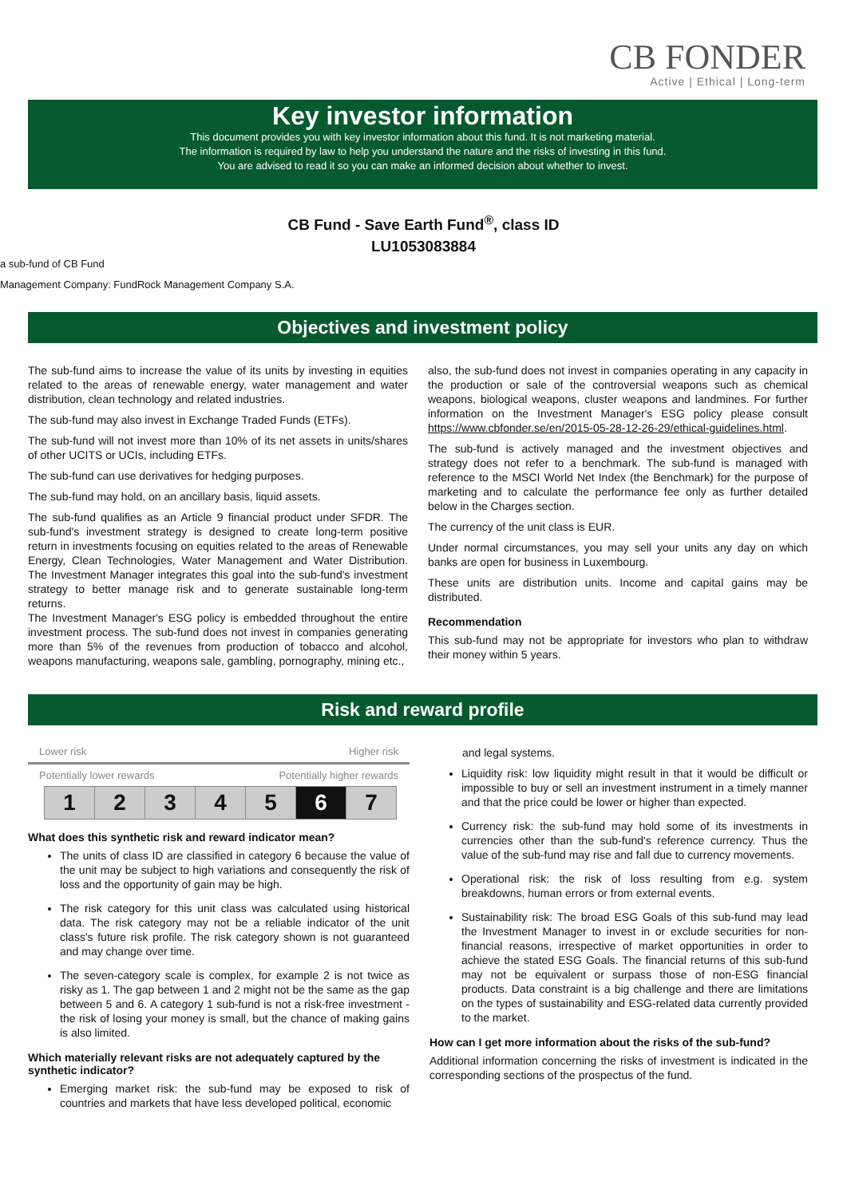CB FONDER
Active | Ethical | Long-term
Key investor information
This document provides you with key investor information about this fund. It is not marketing material.
The information is required by law to help you understand the nature and the risks of investing in this fund.
You are advised to read it so you can make an informed decision about whether to invest.
CB Fund - Save Earth Fund<sup>®</sup>, class ID
LU1053083884
a sub-fund of CB Fund
Management Company: FundRock Management Company S.A.
Objectives and investment policy
The sub-fund aims to increase the value of its units by investing in equities related to the areas of renewable energy, water management and water distribution, clean technology and related industries.
The sub-fund may also invest in Exchange Traded Funds (ETFs).
The sub-fund will not invest more than 10% of its net assets in units/shares of other UCITS or UCIs, including ETFs.
The sub-fund can use derivatives for hedging purposes.
The sub-fund may hold, on an ancillary basis, liquid assets.
The sub-fund qualifies as an Article 9 financial product under SFDR. The sub-fund's investment strategy is designed to create long-term positive return in investments focusing on equities related to the areas of Renewable Energy, Clean Technologies, Water Management and Water Distribution. The Investment Manager integrates this goal into the sub-fund's investment strategy to better manage risk and to generate sustainable long-term returns.
The Investment Manager's ESG policy is embedded throughout the entire investment process. The sub-fund does not invest in companies generating more than 5% of the revenues from production of tobacco and alcohol, weapons manufacturing, weapons sale, gambling, pornography, mining etc.,
also, the sub-fund does not invest in companies operating in any capacity in the production or sale of the controversial weapons such as chemical weapons, biological weapons, cluster weapons and landmines. For further information on the Investment Manager's ESG policy please consult https://www.cbfonder.se/en/2015-05-28-12-26-29/ethical-guidelines.html.
The sub-fund is actively managed and the investment objectives and strategy does not refer to a benchmark. The sub-fund is managed with reference to the MSCI World Net Index (the Benchmark) for the purpose of marketing and to calculate the performance fee only as further detailed below in the Charges section.
The currency of the unit class is EUR.
Under normal circumstances, you may sell your units any day on which banks are open for business in Luxembourg.
These units are distribution units. Income and capital gains may be distributed.
Recommendation
This sub-fund may not be appropriate for investors who plan to withdraw their money within 5 years.
Risk and reward profile
Lower risk Higher risk
Potentially lower rewards Potentially higher rewards
| 1 | 2 | 3 | 4 | 5 | 6 | 7 |
What does this synthetic risk and reward indicator mean?
The units of class ID are classified in category 6 because the value of the unit may be subject to high variations and consequently the risk of loss and the opportunity of gain may be high.
The risk category for this unit class was calculated using historical data. The risk category may not be a reliable indicator of the unit class's future risk profile. The risk category shown is not guaranteed and may change over time.
The seven-category scale is complex, for example 2 is not twice as risky as 1. The gap between 1 and 2 might not be the same as the gap between 5 and 6. A category 1 sub-fund is not a risk-free investment - the risk of losing your money is small, but the chance of making gains is also limited.
Which materially relevant risks are not adequately captured by the synthetic indicator?
Emerging market risk: the sub-fund may be exposed to risk of countries and markets that have less developed political, economic
and legal systems.
Liquidity risk: low liquidity might result in that it would be difficult or impossible to buy or sell an investment instrument in a timely manner and that the price could be lower or higher than expected.
Currency risk: the sub-fund may hold some of its investments in currencies other than the sub-fund's reference currency. Thus the value of the sub-fund may rise and fall due to currency movements.
Operational risk: the risk of loss resulting from e.g. system breakdowns, human errors or from external events.
Sustainability risk: The broad ESG Goals of this sub-fund may lead the Investment Manager to invest in or exclude securities for non-financial reasons, irrespective of market opportunities in order to achieve the stated ESG Goals. The financial returns of this sub-fund may not be equivalent or surpass those of non-ESG financial products. Data constraint is a big challenge and there are limitations on the types of sustainability and ESG-related data currently provided to the market.
How can I get more information about the risks of the sub-fund?
Additional information concerning the risks of investment is indicated in the corresponding sections of the prospectus of the fund.